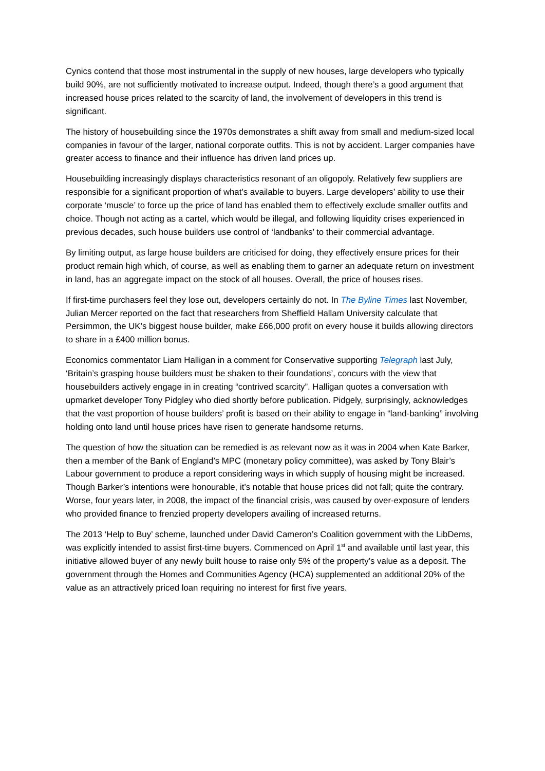Cynics contend that those most instrumental in the supply of new houses, large developers who typically build 90%, are not sufficiently motivated to increase output. Indeed, though there’s a good argument that increased house prices related to the scarcity of land, the involvement of developers in this trend is significant.
The history of housebuilding since the 1970s demonstrates a shift away from small and medium-sized local companies in favour of the larger, national corporate outfits. This is not by accident. Larger companies have greater access to finance and their influence has driven land prices up.
Housebuilding increasingly displays characteristics resonant of an oligopoly. Relatively few suppliers are responsible for a significant proportion of what’s available to buyers. Large developers’ ability to use their corporate ‘muscle’ to force up the price of land has enabled them to effectively exclude smaller outfits and choice. Though not acting as a cartel, which would be illegal, and following liquidity crises experienced in previous decades, such house builders use control of ‘landbanks’ to their commercial advantage.
By limiting output, as large house builders are criticised for doing, they effectively ensure prices for their product remain high which, of course, as well as enabling them to garner an adequate return on investment in land, has an aggregate impact on the stock of all houses. Overall, the price of houses rises.
If first-time purchasers feel they lose out, developers certainly do not. In The Byline Times last November, Julian Mercer reported on the fact that researchers from Sheffield Hallam University calculate that Persimmon, the UK’s biggest house builder, make £66,000 profit on every house it builds allowing directors to share in a £400 million bonus.
Economics commentator Liam Halligan in a comment for Conservative supporting Telegraph last July, ‘Britain’s grasping house builders must be shaken to their foundations’, concurs with the view that housebuilders actively engage in in creating “contrived scarcity”. Halligan quotes a conversation with upmarket developer Tony Pidgley who died shortly before publication. Pidgely, surprisingly, acknowledges that the vast proportion of house builders’ profit is based on their ability to engage in “land-banking” involving holding onto land until house prices have risen to generate handsome returns.
The question of how the situation can be remedied is as relevant now as it was in 2004 when Kate Barker, then a member of the Bank of England’s MPC (monetary policy committee), was asked by Tony Blair’s Labour government to produce a report considering ways in which supply of housing might be increased. Though Barker’s intentions were honourable, it’s notable that house prices did not fall; quite the contrary. Worse, four years later, in 2008, the impact of the financial crisis, was caused by over-exposure of lenders who provided finance to frenzied property developers availing of increased returns.
The 2013 ‘Help to Buy’ scheme, launched under David Cameron’s Coalition government with the LibDems, was explicitly intended to assist first-time buyers. Commenced on April 1<sup>st</sup> and available until last year, this initiative allowed buyer of any newly built house to raise only 5% of the property’s value as a deposit. The government through the Homes and Communities Agency (HCA) supplemented an additional 20% of the value as an attractively priced loan requiring no interest for first five years.